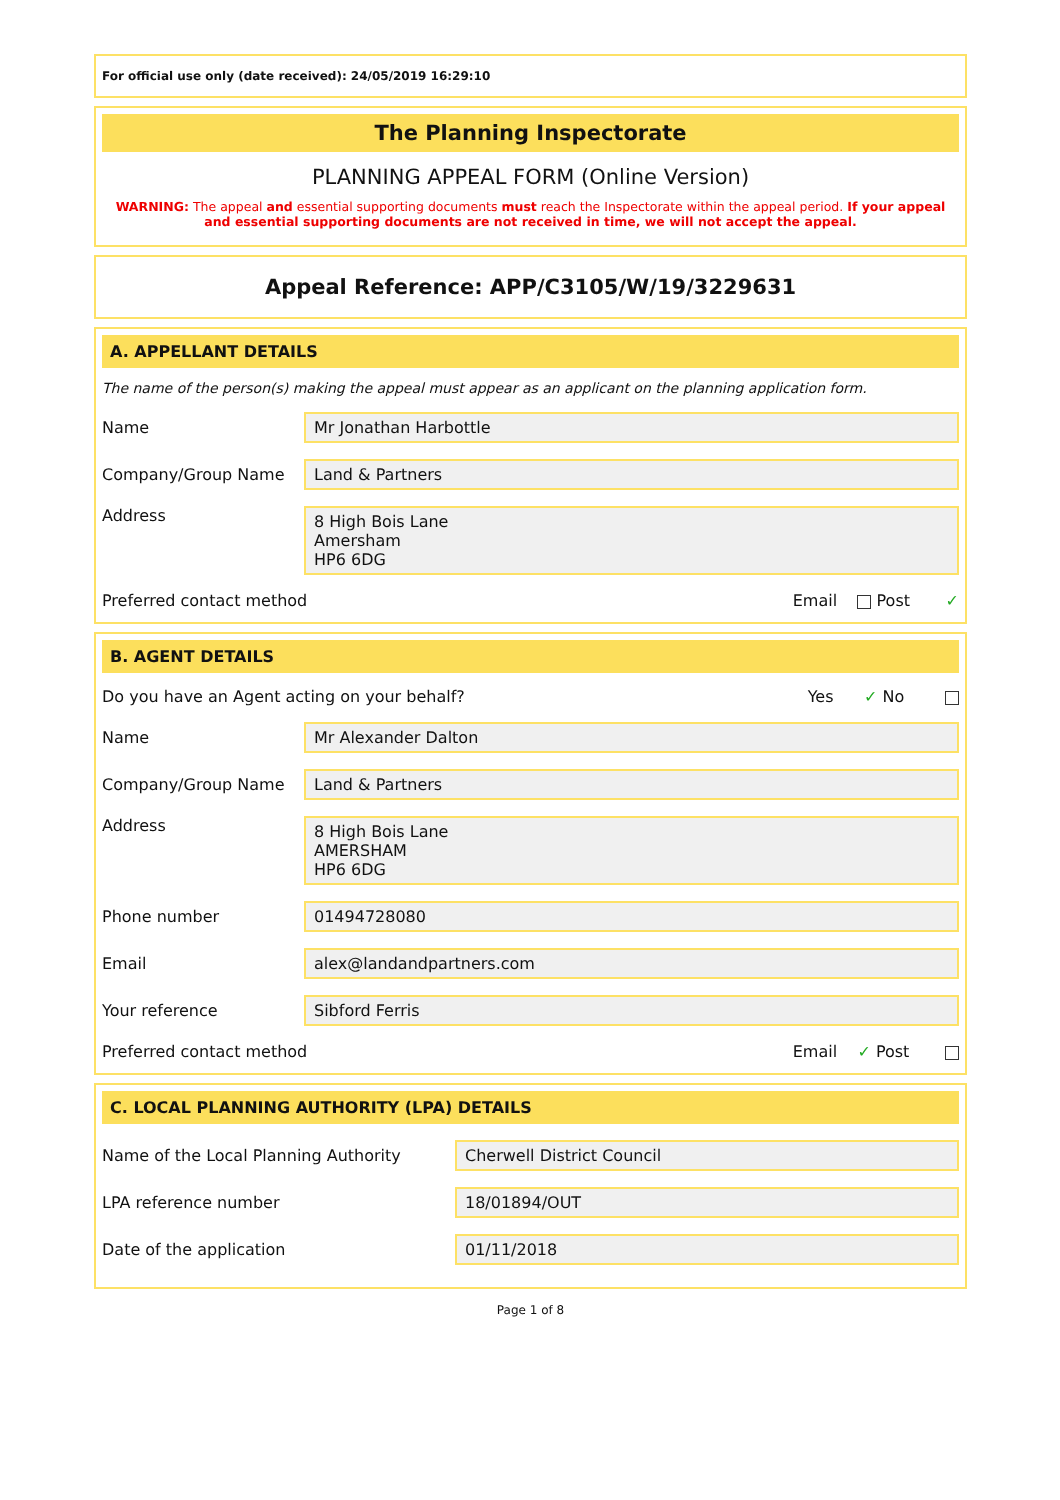For official use only (date received): 24/05/2019 16:29:10
The Planning Inspectorate
PLANNING APPEAL FORM (Online Version)
WARNING: The appeal and essential supporting documents must reach the Inspectorate within the appeal period. If your appeal and essential supporting documents are not received in time, we will not accept the appeal.
Appeal Reference: APP/C3105/W/19/3229631
A. APPELLANT DETAILS
The name of the person(s) making the appeal must appear as an applicant on the planning application form.
Name
Mr Jonathan Harbottle
Company/Group Name
Land & Partners
Address
8 High Bois Lane
Amersham
HP6 6DG
Preferred contact method Email Post ✓
B. AGENT DETAILS
Do you have an Agent acting on your behalf? Yes ✓ No
Name
Mr Alexander Dalton
Company/Group Name
Land & Partners
Address
8 High Bois Lane
AMERSHAM
HP6 6DG
Phone number
01494728080
Email
alex@landandpartners.com
Your reference
Sibford Ferris
Preferred contact method Email ✓ Post
C. LOCAL PLANNING AUTHORITY (LPA) DETAILS
Name of the Local Planning Authority
Cherwell District Council
LPA reference number
18/01894/OUT
Date of the application
01/11/2018
Page 1 of 8